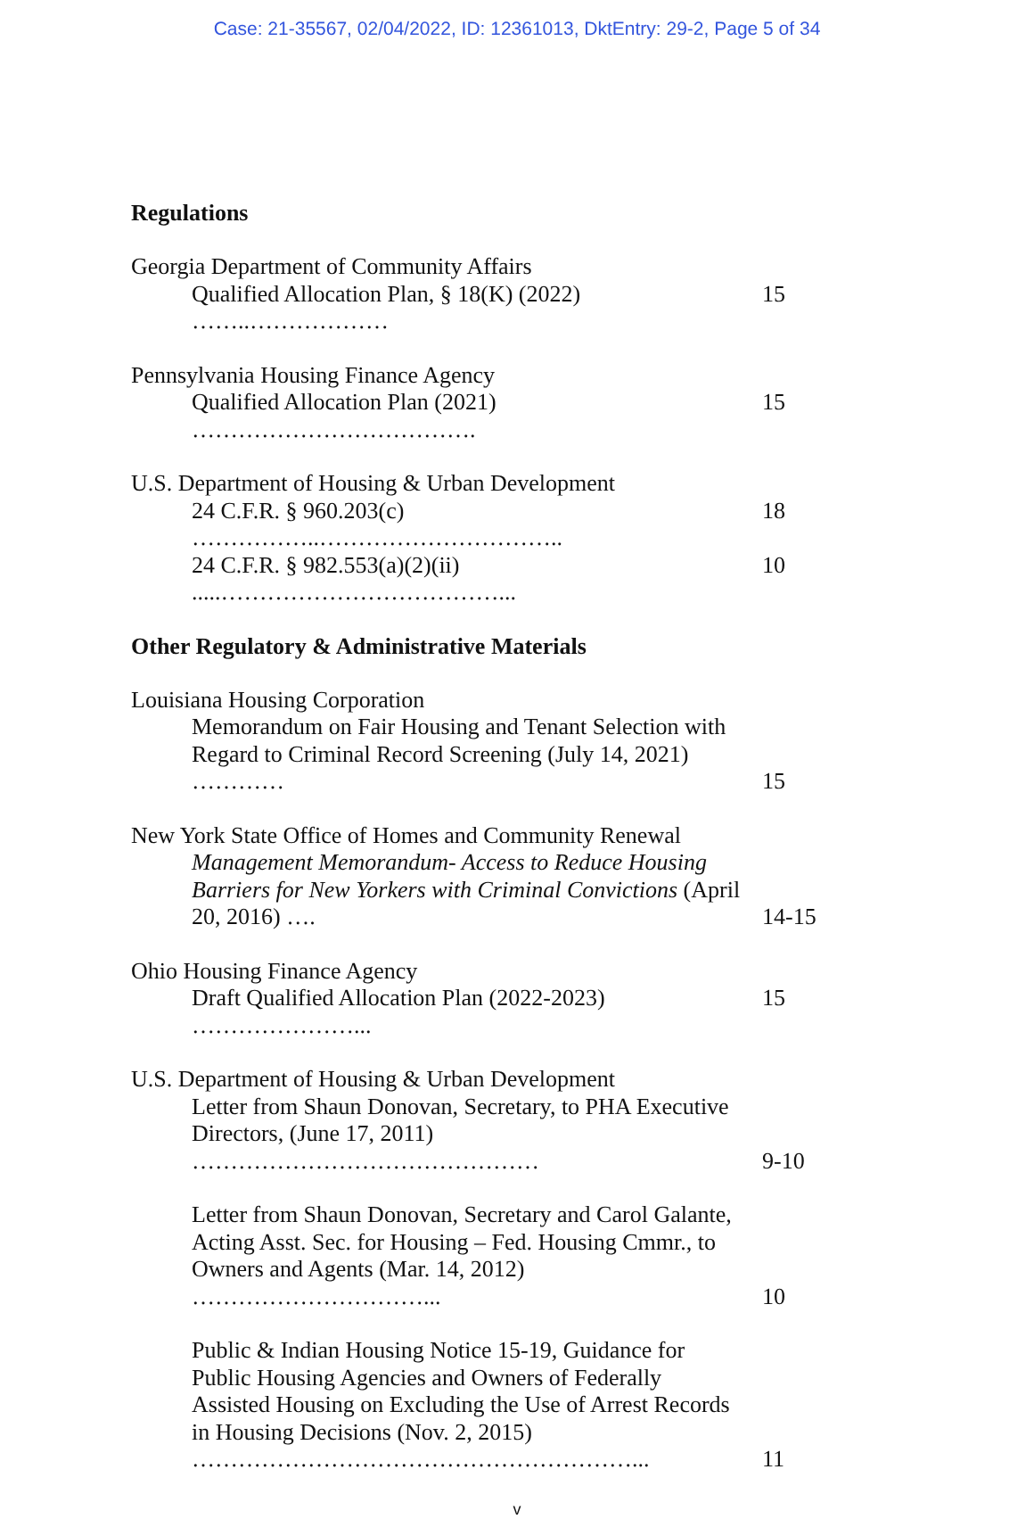Case: 21-35567, 02/04/2022, ID: 12361013, DktEntry: 29-2, Page 5 of 34
Regulations
Georgia Department of Community Affairs
Qualified Allocation Plan, § 18(K) (2022) ……..………………
15
Pennsylvania Housing Finance Agency
Qualified Allocation Plan (2021) ……………………………….
15
U.S. Department of Housing & Urban Development
24 C.F.R. § 960.203(c) ……………..………………………….. 18
24 C.F.R. § 982.553(a)(2)(ii) .....………………………………...
10
Other Regulatory & Administrative Materials
Louisiana Housing Corporation
Memorandum on Fair Housing and Tenant Selection with Regard to Criminal Record Screening (July 14, 2021) …………
15
New York State Office of Homes and Community Renewal
Management Memorandum- Access to Reduce Housing Barriers for New Yorkers with Criminal Convictions (April 20, 2016) ….
14-15
Ohio Housing Finance Agency
Draft Qualified Allocation Plan (2022-2023) …………………...
15
U.S. Department of Housing & Urban Development
Letter from Shaun Donovan, Secretary, to PHA Executive Directors, (June 17, 2011) ………………………………………
9-10
Letter from Shaun Donovan, Secretary and Carol Galante, Acting Asst. Sec. for Housing – Fed. Housing Cmmr., to Owners and Agents (Mar. 14, 2012) …………………………...
10
Public & Indian Housing Notice 15-19, Guidance for Public Housing Agencies and Owners of Federally Assisted Housing on Excluding the Use of Arrest Records in Housing Decisions (Nov. 2, 2015) …………………………………………………...
11
v